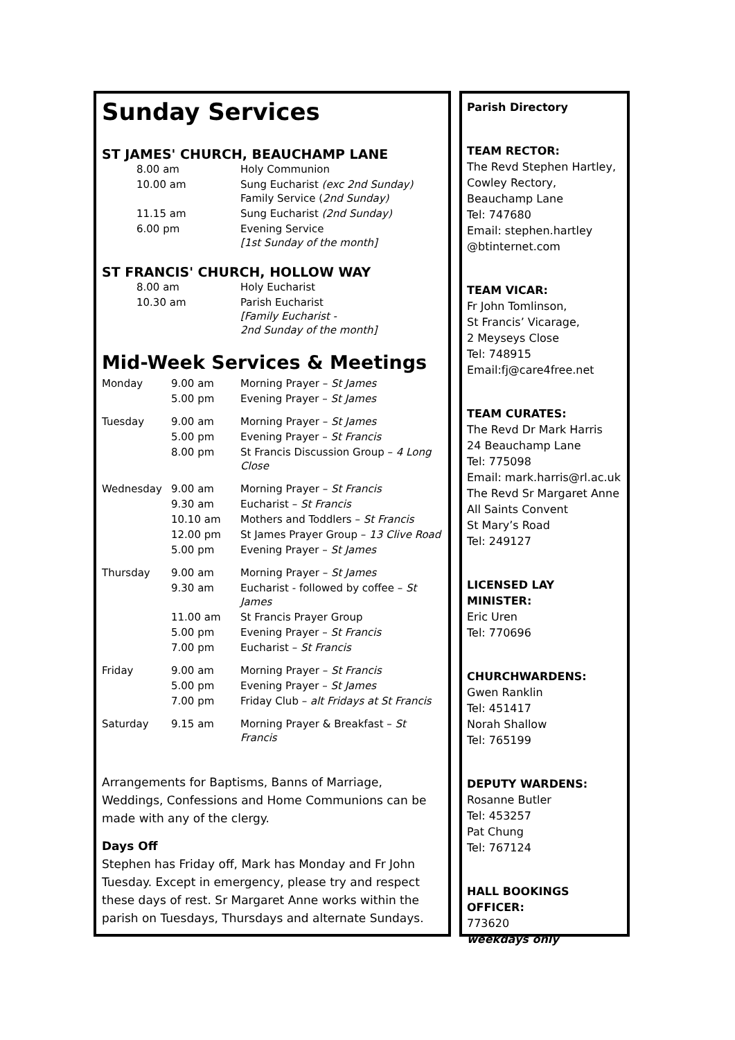Sunday Services
ST JAMES' CHURCH, BEAUCHAMP LANE
| 8.00 am | Holy Communion |
| 10.00 am | Sung Eucharist (exc 2nd Sunday) Family Service ( 2nd Sunday) |
| 11.15 am | Sung Eucharist (2nd Sunday) |
| 6.00 pm | Evening Service [1st Sunday of the month] |
ST FRANCIS' CHURCH, HOLLOW WAY
| 8.00 am | Holy Eucharist |
| 10.30 am | Parish Eucharist [Family Eucharist - 2nd Sunday of the month] |
Mid-Week Services & Meetings
| Monday | 9.00 am | Morning Prayer – St James |
| | 5.00 pm | Evening Prayer – St James |
| Tuesday | 9.00 am | Morning Prayer – St James |
| | 5.00 pm | Evening Prayer – St Francis |
| | 8.00 pm | St Francis Discussion Group – 4 Long Close |
| Wednesday | 9.00 am | Morning Prayer – St Francis |
| | 9.30 am | Eucharist – St Francis |
| | 10.10 am | Mothers and Toddlers – St Francis |
| | 12.00 pm | St James Prayer Group – 13 Clive Road |
| | 5.00 pm | Evening Prayer – St James |
| Thursday | 9.00 am | Morning Prayer – St James |
| | 9.30 am | Eucharist - followed by coffee – St James |
| | 11.00 am | St Francis Prayer Group |
| | 5.00 pm | Evening Prayer – St Francis |
| | 7.00 pm | Eucharist – St Francis |
| Friday | 9.00 am | Morning Prayer – St Francis |
| | 5.00 pm | Evening Prayer – St James |
| | 7.00 pm | Friday Club – alt Fridays at St Francis |
| Saturday | 9.15 am | Morning Prayer & Breakfast – St Francis |
Arrangements for Baptisms, Banns of Marriage, Weddings, Confessions and Home Communions can be made with any of the clergy.
Days Off
Stephen has Friday off, Mark has Monday and Fr John Tuesday. Except in emergency, please try and respect these days of rest. Sr Margaret Anne works within the parish on Tuesdays, Thursdays and alternate Sundays.
Parish Directory
TEAM RECTOR:
The Revd Stephen Hartley,
Cowley Rectory,
Beauchamp Lane
Tel: 747680
Email: stephen.hartley
@btinternet.com
TEAM VICAR:
Fr John Tomlinson,
St Francis’ Vicarage,
2 Meyseys Close
Tel: 748915
Email:fj@care4free.net
TEAM CURATES:
The Revd Dr Mark Harris
24 Beauchamp Lane
Tel: 775098
Email: mark.harris@rl.ac.uk
The Revd Sr Margaret Anne
All Saints Convent
St Mary’s Road
Tel: 249127
LICENSED LAY MINISTER:
Eric Uren
Tel: 770696
CHURCHWARDENS:
Gwen Ranklin
Tel: 451417
Norah Shallow
Tel: 765199
DEPUTY WARDENS:
Rosanne Butler
Tel: 453257
Pat Chung
Tel: 767124
HALL BOOKINGS OFFICER:
773620
weekdays only